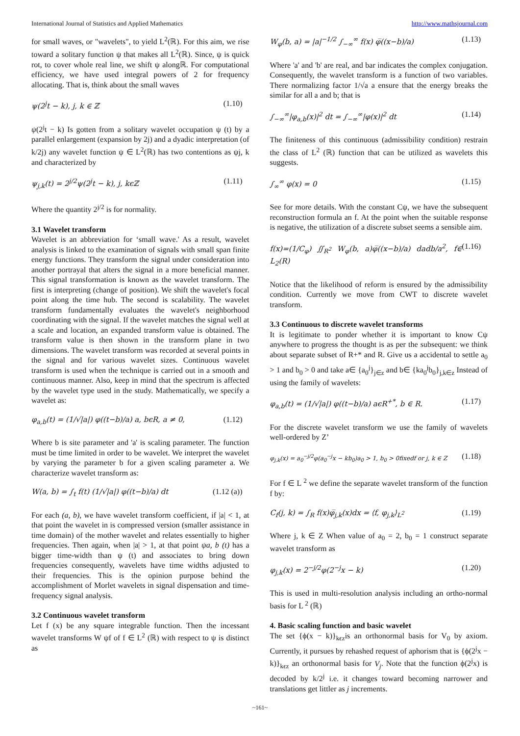International Journal of Statistics and Applied Mathematics http://www.mathsjournal.com
for small waves, or "wavelets", to yield L<sup>2</sup>(ℝ). For this aim, we rise toward a solitary function ψ that makes all L<sup>2</sup>(ℝ). Since, ψ is quick rot, to cover whole real line, we shift ψ alongℝ. For computational efficiency, we have used integral powers of 2 for frequency allocating. That is, think about the small waves
ψ(2<sup>j</sup>t − k), j, k ∈ ℤ (1.10)
ψ(2<sup>j</sup>t − k) Is gotten from a solitary wavelet occupation ψ (t) by a parallel enlargement (expansion by 2j) and a dyadic interpretation (of k/2j) any wavelet function ψ ∈ L<sup>2</sup>(ℝ) has two contentions as ψj, k and characterized by
ψ<sub>j,k</sub>(t) = 2<sup>j/2</sup>ψ(2<sup>j</sup>t − k), j, kϵℤ (1.11)
Where the quantity 2<sup>j/2</sup> is for normality.
3.1 Wavelet transform
Wavelet is an abbreviation for ‘small wave.' As a result, wavelet analysis is linked to the examination of signals with small span finite energy functions. They transform the signal under consideration into another portrayal that alters the signal in a more beneficial manner. This signal transformation is known as the wavelet transform. The first is interpreting (change of position). We shift the wavelet's focal point along the time hub. The second is scalability. The wavelet transform fundamentally evaluates the wavelet's neighborhood coordinating with the signal. If the wavelet matches the signal well at a scale and location, an expanded transform value is obtained. The transform value is then shown in the transform plane in two dimensions. The wavelet transform was recorded at several points in the signal and for various wavelet sizes. Continuous wavelet transform is used when the technique is carried out in a smooth and continuous manner. Also, keep in mind that the spectrum is affected by the wavelet type used in the study. Mathematically, we specify a wavelet as:
φ<sub>a,b</sub>(t) = (1/√|a|) φ((t−b)/a) a, bϵR, a ≠ 0, (1.12)
Where b is site parameter and 'a' is scaling parameter. The function must be time limited in order to be wavelet. We interpret the wavelet by varying the parameter b for a given scaling parameter a. We characterize wavelet transform as:
W(a, b) = ∫<sub>t</sub> f(t) (1/√|a|) φ((t−b)/a) dt (1.12 (a))
For each (a, b), we have wavelet transform coefficient, if |a| < 1, at that point the wavelet in is compressed version (smaller assistance in time domain) of the mother wavelet and relates essentially to higher frequencies. Then again, when |a| > 1, at that point ψa, b (t) has a bigger time-width than ψ (t) and associates to bring down frequencies consequently, wavelets have time widths adjusted to their frequencies. This is the opinion purpose behind the accomplishment of Morlet wavelets in signal dispensation and time-frequency signal analysis.
3.2 Continuous wavelet transform
Let f (x) be any square integrable function. Then the incessant wavelet transforms W ψf of f ∈ L<sup>2</sup> (ℝ) with respect to ψ is distinct as
W<sub>φ</sub>(b, a) = |a|<sup>−1/2</sup> ∫<sub>−∞</sub><sup>∞</sup> f(x) φ̅((x−b)/a) (1.13)
Where 'a' and 'b' are real, and bar indicates the complex conjugation. Consequently, the wavelet transform is a function of two variables. There normalizing factor 1/√a a ensure that the energy breaks the similar for all a and b; that is
∫<sub>−∞</sub><sup>∞</sup>|φ<sub>a,b</sub>(x)|<sup>2</sup> dt = ∫<sub>−∞</sub><sup>∞</sup>|φ(x)|<sup>2</sup> dt (1.14)
The finiteness of this continuous (admissibility condition) restrain the class of L<sup>2</sup> (ℝ) function that can be utilized as wavelets this suggests.
∫<sub>∞</sub><sup>∞</sup> φ(x) = 0 (1.15)
See for more details. With the constant Cψ, we have the subsequent reconstruction formula an f. At the point when the suitable response is negative, the utilization of a discrete subset seems a sensible aim.
f(x)=(1/C<sub>φ</sub>) ∬<sub>R<sup>2</sup></sub> W<sub>φ</sub>(b, a)φ̅((x−b)/a) dadb/a<sup>2</sup>, f∈ L<sub>2</sub>(R) (1.16)
Notice that the likelihood of reform is ensured by the admissibility condition. Currently we move from CWT to discrete wavelet transform.
3.3 Continuous to discrete wavelet transforms
It is legitimate to ponder whether it is important to know Cψ anywhere to progress the thought is as per the subsequent: we think about separate subset of R+* and R. Give us a accidental to settle a<sub>0</sub> > 1 and b<sub>0</sub> > 0 and take a∈ {a<sub>0</sub><sup>j</sup>}<sub>j∈z</sub> and b∈ {ka<sub>0</sub><sup>j</sup>b<sub>0</sub>}<sub>j,k∈z</sub> Instead of using the family of wavelets:
φ<sub>a,b</sub>(t) = (1/√|a|) φ((t−b)/a) aϵR<sup>+*</sup>, b ∈ R. (1.17)
For the discrete wavelet transform we use the family of wavelets well-ordered by Z’
φ<sub>j,k</sub>(x) = a<sub>0</sub><sup>−j/2</sup>φ(a<sub>0</sub><sup>−j</sup>x − kb<sub>0</sub>)a<sub>0</sub> > 1, b<sub>0</sub> > 0fixedf or j, k ∈ Z (1.18)
For f ∈ L <sup>2</sup> we define the separate wavelet transform of the function f by:
C<sub>f</sub>(j, k) = ∫<sub>R</sub> f(x)φ̅<sub>j,k</sub>(x)dx = ⟨f, φ<sub>j,k</sub>⟩<sub>L<sup>2</sup></sub> (1.19)
Where j, k ∈ Z When value of a<sub>0</sub> = 2, b<sub>0</sub> = 1 construct separate wavelet transform as
φ<sub>j,k</sub>(x) = 2<sup>−j/2</sup>φ(2<sup>−j</sup>x − k) (1.20)
This is used in multi-resolution analysis including an ortho-normal basis for L <sup>2</sup> (ℝ)
4. Basic scaling function and basic wavelet
The set {ϕ(x − k)}<sub>kϵz</sub>is an orthonormal basis for V<sub>0</sub> by axiom. Currently, it pursues by rehashed request of aphorism that is {ϕ(2<sup>j</sup>x − k)}<sub>kϵz</sub> an orthonormal basis for V<sub>j</sub>. Note that the function ϕ(2<sup>j</sup>x) is decoded by k/2<sup>j</sup> i.e. it changes toward becoming narrower and translations get littler as j increments.
~161~